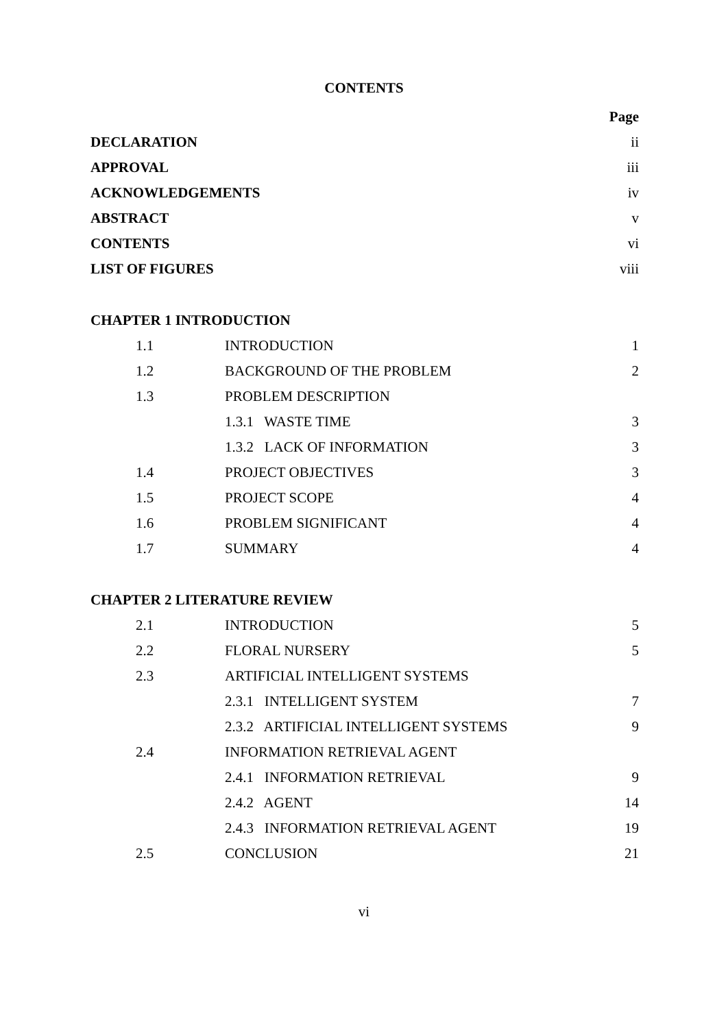CONTENTS
| | | Page |
| DECLARATION | | ii |
| APPROVAL | | iii |
| ACKNOWLEDGEMENTS | | iv |
| ABSTRACT | | v |
| CONTENTS | | vi |
| LIST OF FIGURES | | viii |
| CHAPTER 1 INTRODUCTION | | |
| 1.1 | INTRODUCTION | 1 |
| 1.2 | BACKGROUND OF THE PROBLEM | 2 |
| 1.3 | PROBLEM DESCRIPTION | |
| | 1.3.1 WASTE TIME | 3 |
| | 1.3.2 LACK OF INFORMATION | 3 |
| 1.4 | PROJECT OBJECTIVES | 3 |
| 1.5 | PROJECT SCOPE | 4 |
| 1.6 | PROBLEM SIGNIFICANT | 4 |
| 1.7 | SUMMARY | 4 |
| CHAPTER 2 LITERATURE REVIEW | | |
| 2.1 | INTRODUCTION | 5 |
| 2.2 | FLORAL NURSERY | 5 |
| 2.3 | ARTIFICIAL INTELLIGENT SYSTEMS | |
| | 2.3.1 INTELLIGENT SYSTEM | 7 |
| | 2.3.2 ARTIFICIAL INTELLIGENT SYSTEMS | 9 |
| 2.4 | INFORMATION RETRIEVAL AGENT | |
| | 2.4.1 INFORMATION RETRIEVAL | 9 |
| | 2.4.2 AGENT | 14 |
| | 2.4.3 INFORMATION RETRIEVAL AGENT | 19 |
| 2.5 | CONCLUSION | 21 |
vi